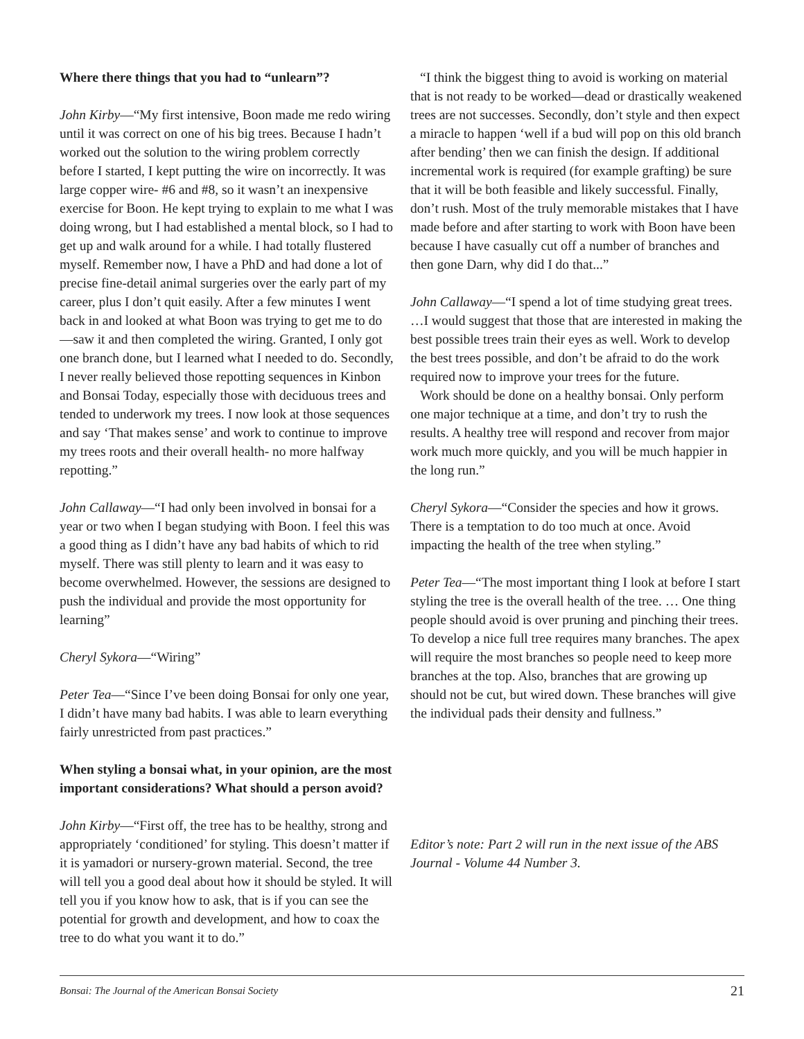Where there things that you had to “unlearn”?
John Kirby—“My first intensive, Boon made me redo wiring until it was correct on one of his big trees. Because I hadn’t worked out the solution to the wiring problem correctly before I started, I kept putting the wire on incorrectly. It was large copper wire- #6 and #8, so it wasn’t an inexpensive exercise for Boon. He kept trying to explain to me what I was doing wrong, but I had established a mental block, so I had to get up and walk around for a while. I had totally flustered myself. Remember now, I have a PhD and had done a lot of precise fine-detail animal surgeries over the early part of my career, plus I don’t quit easily. After a few minutes I went back in and looked at what Boon was trying to get me to do—saw it and then completed the wiring. Granted, I only got one branch done, but I learned what I needed to do. Secondly, I never really believed those repotting sequences in Kinbon and Bonsai Today, especially those with deciduous trees and tended to underwork my trees. I now look at those sequences and say ‘That makes sense’ and work to continue to improve my trees roots and their overall health- no more halfway repotting.”
John Callaway—“I had only been involved in bonsai for a year or two when I began studying with Boon. I feel this was a good thing as I didn’t have any bad habits of which to rid myself. There was still plenty to learn and it was easy to become overwhelmed. However, the sessions are designed to push the individual and provide the most opportunity for learning”
Cheryl Sykora—“Wiring”
Peter Tea—“Since I’ve been doing Bonsai for only one year, I didn’t have many bad habits. I was able to learn everything fairly unrestricted from past practices.”
When styling a bonsai what, in your opinion, are the most important considerations? What should a person avoid?
John Kirby—“First off, the tree has to be healthy, strong and appropriately ‘conditioned’ for styling. This doesn’t matter if it is yamadori or nursery-grown material. Second, the tree will tell you a good deal about how it should be styled. It will tell you if you know how to ask, that is if you can see the potential for growth and development, and how to coax the tree to do what you want it to do.”
“I think the biggest thing to avoid is working on material that is not ready to be worked—dead or drastically weakened trees are not successes. Secondly, don’t style and then expect a miracle to happen ‘well if a bud will pop on this old branch after bending’ then we can finish the design. If additional incremental work is required (for example grafting) be sure that it will be both feasible and likely successful. Finally, don’t rush. Most of the truly memorable mistakes that I have made before and after starting to work with Boon have been because I have casually cut off a number of branches and then gone Darn, why did I do that...”
John Callaway—“I spend a lot of time studying great trees. …I would suggest that those that are interested in making the best possible trees train their eyes as well. Work to develop the best trees possible, and don’t be afraid to do the work required now to improve your trees for the future.
Work should be done on a healthy bonsai. Only perform one major technique at a time, and don’t try to rush the results. A healthy tree will respond and recover from major work much more quickly, and you will be much happier in the long run.”
Cheryl Sykora—“Consider the species and how it grows. There is a temptation to do too much at once. Avoid impacting the health of the tree when styling.”
Peter Tea—“The most important thing I look at before I start styling the tree is the overall health of the tree. … One thing people should avoid is over pruning and pinching their trees. To develop a nice full tree requires many branches. The apex will require the most branches so people need to keep more branches at the top. Also, branches that are growing up should not be cut, but wired down. These branches will give the individual pads their density and fullness.”
Editor’s note: Part 2 will run in the next issue of the ABS Journal - Volume 44 Number 3.
Bonsai: The Journal of the American Bonsai Society 21